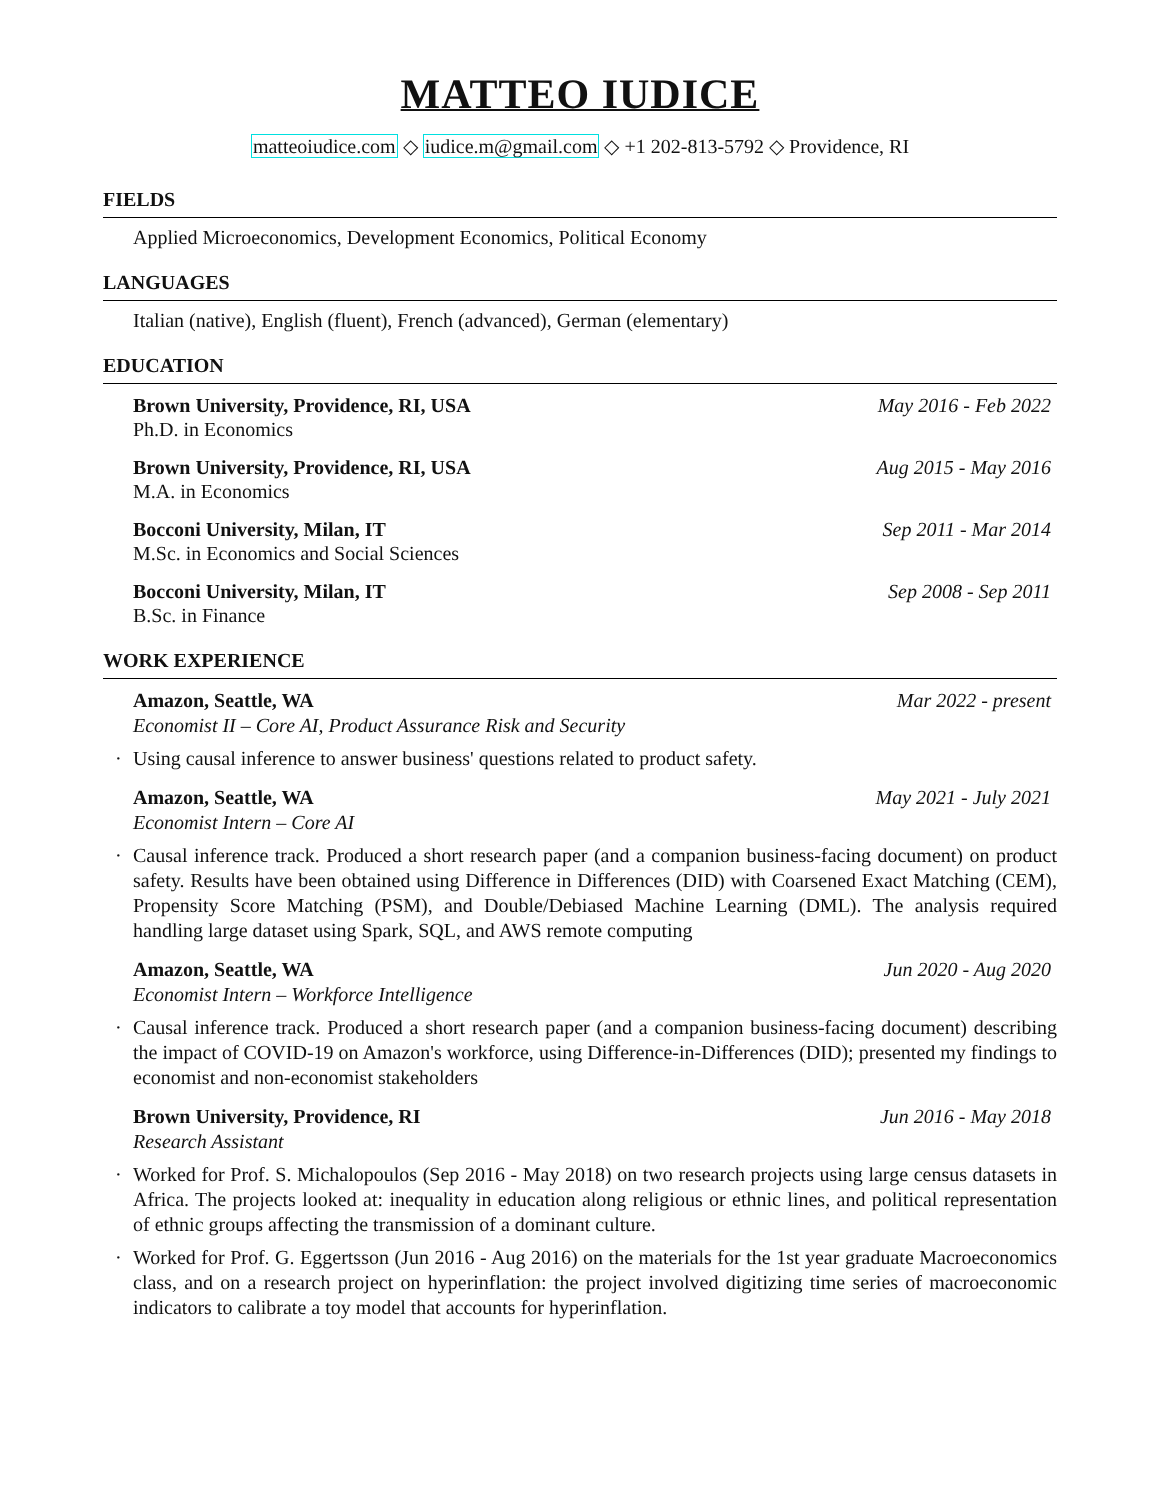MATTEO IUDICE
matteoiudice.com ◇ iudice.m@gmail.com ◇ +1 202-813-5792 ◇ Providence, RI
FIELDS
Applied Microeconomics, Development Economics, Political Economy
LANGUAGES
Italian (native), English (fluent), French (advanced), German (elementary)
EDUCATION
Brown University, Providence, RI, USA May 2016 - Feb 2022
Ph.D. in Economics
Brown University, Providence, RI, USA Aug 2015 - May 2016
M.A. in Economics
Bocconi University, Milan, IT Sep 2011 - Mar 2014
M.Sc. in Economics and Social Sciences
Bocconi University, Milan, IT Sep 2008 - Sep 2011
B.Sc. in Finance
WORK EXPERIENCE
Amazon, Seattle, WA Mar 2022 - present
Economist II – Core AI, Product Assurance Risk and Security
· Using causal inference to answer business' questions related to product safety.
Amazon, Seattle, WA May 2021 - July 2021
Economist Intern – Core AI
· Causal inference track. Produced a short research paper (and a companion business-facing document) on product safety. Results have been obtained using Difference in Differences (DID) with Coarsened Exact Matching (CEM), Propensity Score Matching (PSM), and Double/Debiased Machine Learning (DML). The analysis required handling large dataset using Spark, SQL, and AWS remote computing
Amazon, Seattle, WA Jun 2020 - Aug 2020
Economist Intern – Workforce Intelligence
· Causal inference track. Produced a short research paper (and a companion business-facing document) describing the impact of COVID-19 on Amazon's workforce, using Difference-in-Differences (DID); presented my findings to economist and non-economist stakeholders
Brown University, Providence, RI Jun 2016 - May 2018
Research Assistant
· Worked for Prof. S. Michalopoulos (Sep 2016 - May 2018) on two research projects using large census datasets in Africa. The projects looked at: inequality in education along religious or ethnic lines, and political representation of ethnic groups affecting the transmission of a dominant culture.
· Worked for Prof. G. Eggertsson (Jun 2016 - Aug 2016) on the materials for the 1st year graduate Macroeconomics class, and on a research project on hyperinflation: the project involved digitizing time series of macroeconomic indicators to calibrate a toy model that accounts for hyperinflation.